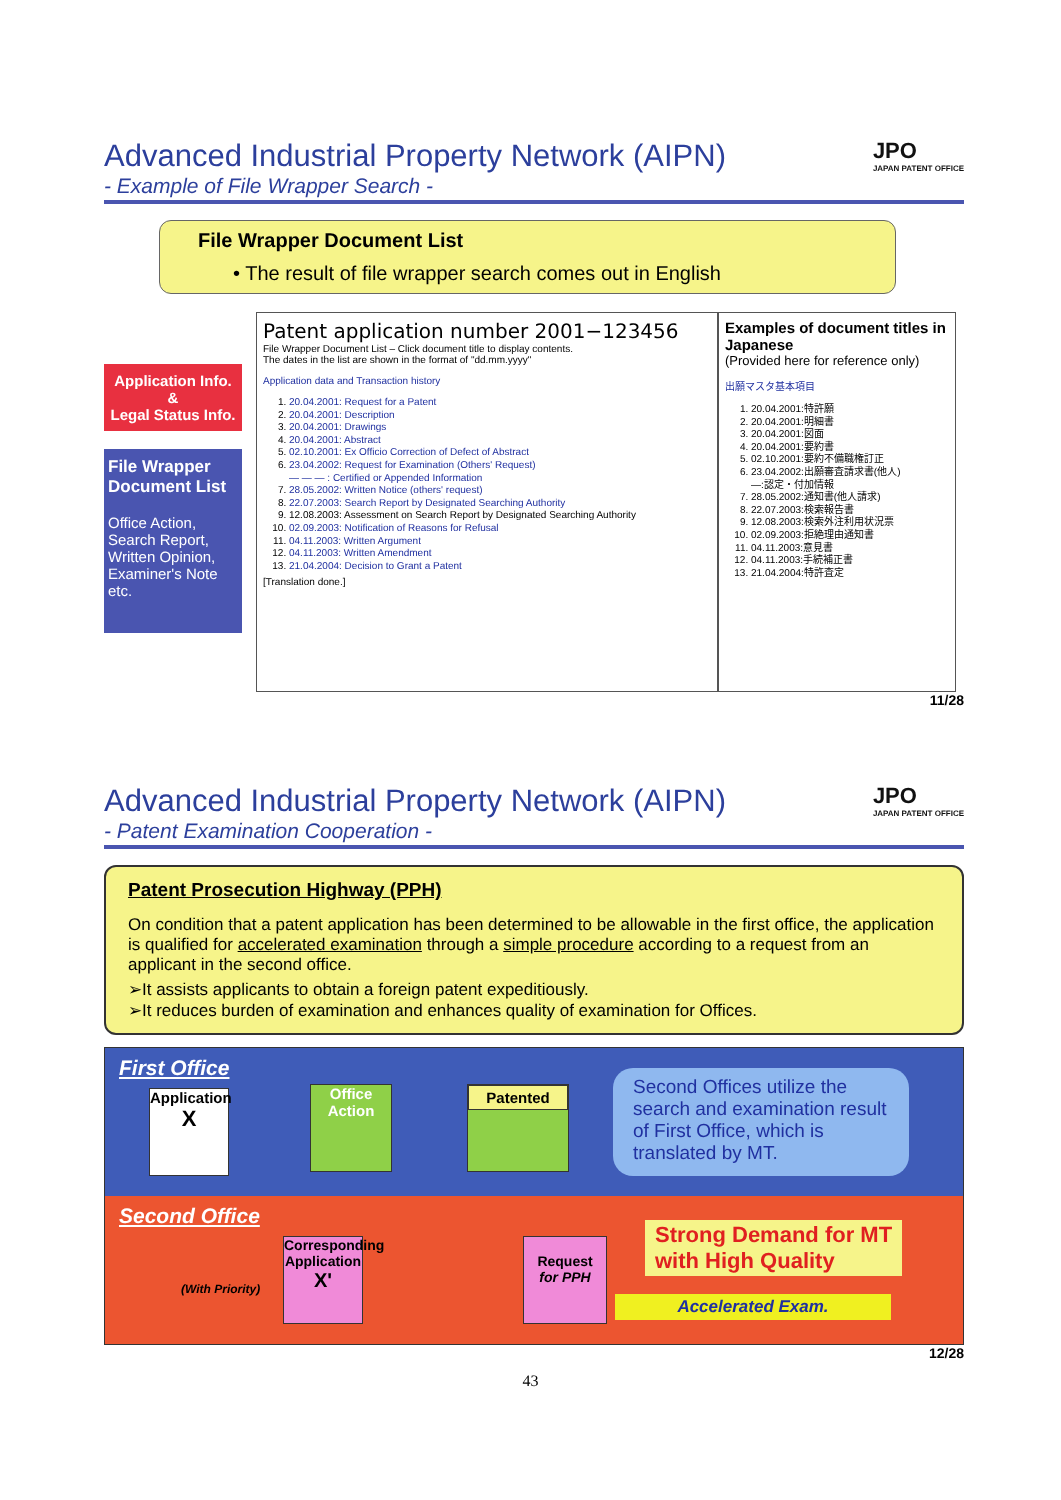JPO
JAPAN PATENT OFFICE
Advanced Industrial Property Network (AIPN)
- Example of File Wrapper Search -
File Wrapper Document List
• The result of file wrapper search comes out in English
Application Info.
&
Legal Status Info.
File Wrapper Document List
Office Action,
Search Report,
Written Opinion,
Examiner's Note
etc.
Patent application number 2001−123456
File Wrapper Document List – Click document title to display contents.
The dates in the list are shown in the format of "dd.mm.yyyy"
Application data and Transaction history
1. 20.04.2001: Request for a Patent
2. 20.04.2001: Description
3. 20.04.2001: Drawings
4. 20.04.2001: Abstract
5. 02.10.2001: Ex Officio Correction of Defect of Abstract
6. 23.04.2002: Request for Examination (Others' Request)
— — — : Certified or Appended Information
7. 28.05.2002: Written Notice (others' request)
8. 22.07.2003: Search Report by Designated Searching Authority
9. 12.08.2003: Assessment on Search Report by Designated Searching Authority
10. 02.09.2003: Notification of Reasons for Refusal
11. 04.11.2003: Written Argument
12. 04.11.2003: Written Amendment
13. 21.04.2004: Decision to Grant a Patent
[Translation done.]
Examples of document titles in Japanese
(Provided here for reference only)
出願マスタ基本項目
1. 20.04.2001:特許願
2. 20.04.2001:明細書
3. 20.04.2001:図面
4. 20.04.2001:要約書
5. 02.10.2001:要約不備職権訂正
6. 23.04.2002:出願審査請求書(他人)
―:認定・付加情報
7. 28.05.2002:通知書(他人請求)
8. 22.07.2003:検索報告書
9. 12.08.2003:検索外注利用状況票
10. 02.09.2003:拒絶理由通知書
11. 04.11.2003:意見書
12. 04.11.2003:手続補正書
13. 21.04.2004:特許査定
11/28
JPO
JAPAN PATENT OFFICE
Advanced Industrial Property Network (AIPN)
- Patent Examination Cooperation -
Patent Prosecution Highway (PPH)
On condition that a patent application has been determined to be allowable in the first office, the application is qualified for accelerated examination through a simple procedure according to a request from an applicant in the second office.
➢It assists applicants to obtain a foreign patent expeditiously.
➢It reduces burden of examination and enhances quality of examination for Offices.
First Office
Application
X
Office
Action
Patented
Second Offices utilize the search and examination result of First Office, which is translated by MT.
Second Office
(With Priority)
Corresponding Application
X'
Request
for PPH
Strong Demand for MT
with High Quality
Accelerated Exam.
12/28
43